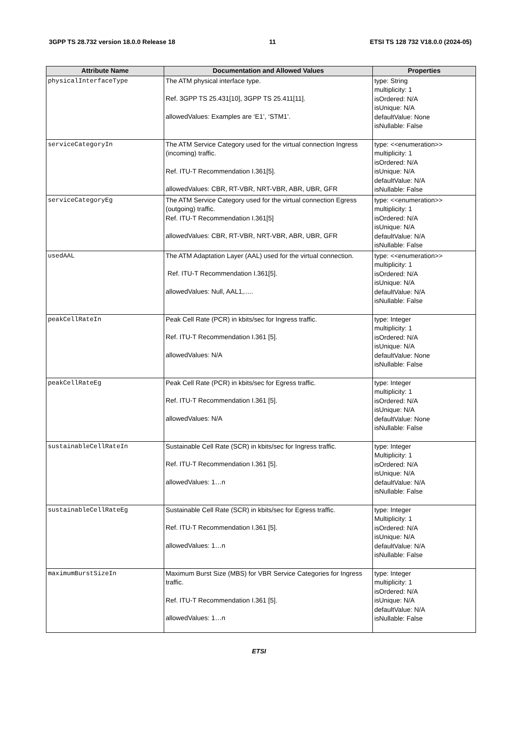3GPP TS 28.732 version 18.0.0 Release 18 11 ETSI TS 128 732 V18.0.0 (2024-05)
| Attribute Name | Documentation and Allowed Values | Properties |
| --- | --- | --- |
| physicalInterfaceType | The ATM physical interface type. Ref. 3GPP TS 25.431[10], 3GPP TS 25.411[11]. allowedValues: Examples are ‘E1’, ‘STM1’. | type: String multiplicity: 1 isOrdered: N/A isUnique: N/A defaultValue: None isNullable: False |
| serviceCategoryIn | The ATM Service Category used for the virtual connection Ingress (incoming) traffic. Ref. ITU-T Recommendation I.361[5]. allowedValues: CBR, RT-VBR, NRT-VBR, ABR, UBR, GFR | type: <<enumeration>> multiplicity: 1 isOrdered: N/A isUnique: N/A defaultValue: N/A isNullable: False |
| serviceCategoryEg | The ATM Service Category used for the virtual connection Egress (outgoing) traffic. Ref. ITU-T Recommendation I.361[5] allowedValues: CBR, RT-VBR, NRT-VBR, ABR, UBR, GFR | type: <<enumeration>> multiplicity: 1 isOrdered: N/A isUnique: N/A defaultValue: N/A isNullable: False |
| usedAAL | The ATM Adaptation Layer (AAL) used for the virtual connection. Ref. ITU-T Recommendation I.361[5]. allowedValues: Null, AAL1,..... | type: <<enumeration>> multiplicity: 1 isOrdered: N/A isUnique: N/A defaultValue: N/A isNullable: False |
| peakCellRateIn | Peak Cell Rate (PCR) in kbits/sec for Ingress traffic. Ref. ITU-T Recommendation I.361 [5]. allowedValues: N/A | type: Integer multiplicity: 1 isOrdered: N/A isUnique: N/A defaultValue: None isNullable: False |
| peakCellRateEg | Peak Cell Rate (PCR) in kbits/sec for Egress traffic. Ref. ITU-T Recommendation I.361 [5]. allowedValues: N/A | type: Integer multiplicity: 1 isOrdered: N/A isUnique: N/A defaultValue: None isNullable: False |
| sustainableCellRateIn | Sustainable Cell Rate (SCR) in kbits/sec for Ingress traffic. Ref. ITU-T Recommendation I.361 [5]. allowedValues: 1…n | type: Integer Multiplicity: 1 isOrdered: N/A isUnique: N/A defaultValue: N/A isNullable: False |
| sustainableCellRateEg | Sustainable Cell Rate (SCR) in kbits/sec for Egress traffic. Ref. ITU-T Recommendation I.361 [5]. allowedValues: 1…n | type: Integer Multiplicity: 1 isOrdered: N/A isUnique: N/A defaultValue: N/A isNullable: False |
| maximumBurstSizeIn | Maximum Burst Size (MBS) for VBR Service Categories for Ingress traffic. Ref. ITU-T Recommendation I.361 [5]. allowedValues: 1…n | type: Integer multiplicity: 1 isOrdered: N/A isUnique: N/A defaultValue: N/A isNullable: False |
ETSI